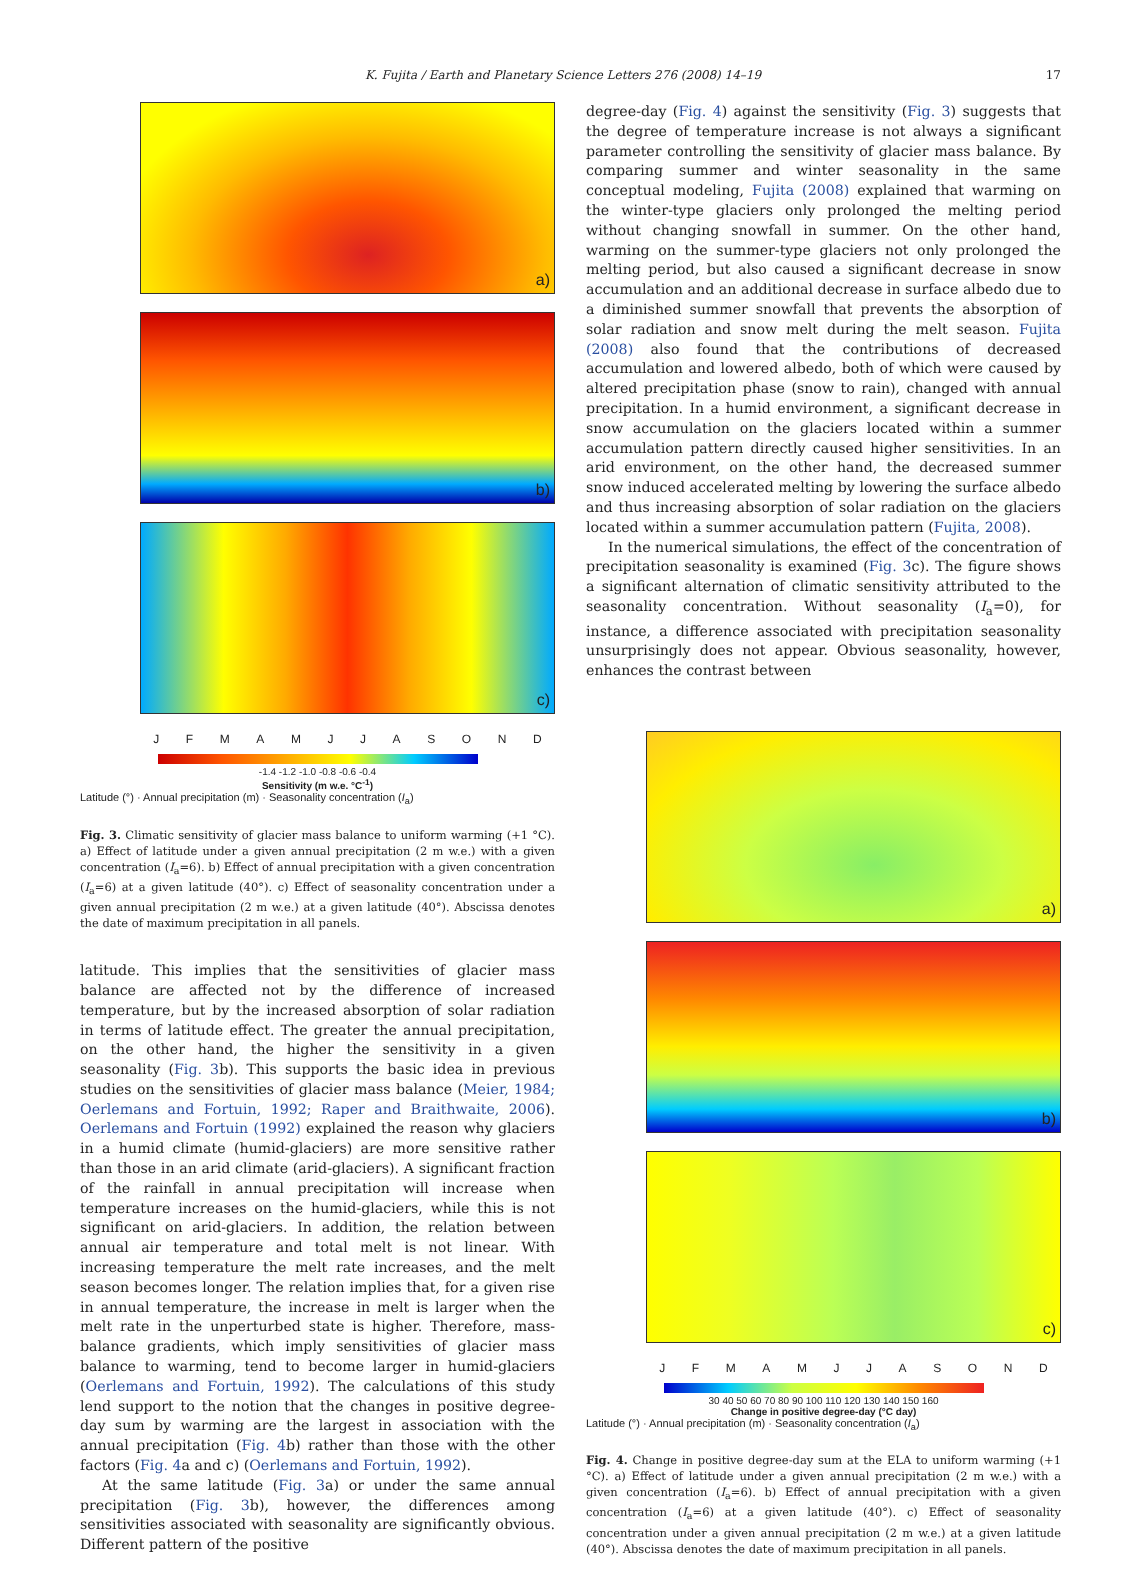K. Fujita / Earth and Planetary Science Letters 276 (2008) 14–19 17
a)
b)
c)
JFMAMJJASOND
-1.4 -1.2 -1.0 -0.8 -0.6 -0.4
Sensitivity (m w.e. °C<sup>-1</sup>)
Latitude (°) · Annual precipitation (m) · Seasonality concentration (I<sub>a</sub>)
Fig. 3. Climatic sensitivity of glacier mass balance to uniform warming (+1 °C). a) Effect of latitude under a given annual precipitation (2 m w.e.) with a given concentration (I<sub>a</sub>=6). b) Effect of annual precipitation with a given concentration (I<sub>a</sub>=6) at a given latitude (40°). c) Effect of seasonality concentration under a given annual precipitation (2 m w.e.) at a given latitude (40°). Abscissa denotes the date of maximum precipitation in all panels.
latitude. This implies that the sensitivities of glacier mass balance are affected not by the difference of increased temperature, but by the increased absorption of solar radiation in terms of latitude effect. The greater the annual precipitation, on the other hand, the higher the sensitivity in a given seasonality (Fig. 3b). This supports the basic idea in previous studies on the sensitivities of glacier mass balance (Meier, 1984; Oerlemans and Fortuin, 1992; Raper and Braithwaite, 2006). Oerlemans and Fortuin (1992) explained the reason why glaciers in a humid climate (humid-glaciers) are more sensitive rather than those in an arid climate (arid-glaciers). A significant fraction of the rainfall in annual precipitation will increase when temperature increases on the humid-glaciers, while this is not significant on arid-glaciers. In addition, the relation between annual air temperature and total melt is not linear. With increasing temperature the melt rate increases, and the melt season becomes longer. The relation implies that, for a given rise in annual temperature, the increase in melt is larger when the melt rate in the unperturbed state is higher. Therefore, mass-balance gradients, which imply sensitivities of glacier mass balance to warming, tend to become larger in humid-glaciers (Oerlemans and Fortuin, 1992). The calculations of this study lend support to the notion that the changes in positive degree-day sum by warming are the largest in association with the annual precipitation (Fig. 4b) rather than those with the other factors (Fig. 4a and c) (Oerlemans and Fortuin, 1992).
At the same latitude (Fig. 3a) or under the same annual precipitation (Fig. 3b), however, the differences among sensitivities associated with seasonality are significantly obvious. Different pattern of the positive
degree-day (Fig. 4) against the sensitivity (Fig. 3) suggests that the degree of temperature increase is not always a significant parameter controlling the sensitivity of glacier mass balance. By comparing summer and winter seasonality in the same conceptual modeling, Fujita (2008) explained that warming on the winter-type glaciers only prolonged the melting period without changing snowfall in summer. On the other hand, warming on the summer-type glaciers not only prolonged the melting period, but also caused a significant decrease in snow accumulation and an additional decrease in surface albedo due to a diminished summer snowfall that prevents the absorption of solar radiation and snow melt during the melt season. Fujita (2008) also found that the contributions of decreased accumulation and lowered albedo, both of which were caused by altered precipitation phase (snow to rain), changed with annual precipitation. In a humid environment, a significant decrease in snow accumulation on the glaciers located within a summer accumulation pattern directly caused higher sensitivities. In an arid environment, on the other hand, the decreased summer snow induced accelerated melting by lowering the surface albedo and thus increasing absorption of solar radiation on the glaciers located within a summer accumulation pattern (Fujita, 2008).
In the numerical simulations, the effect of the concentration of precipitation seasonality is examined (Fig. 3c). The figure shows a significant alternation of climatic sensitivity attributed to the seasonality concentration. Without seasonality (I<sub>a</sub>=0), for instance, a difference associated with precipitation seasonality unsurprisingly does not appear. Obvious seasonality, however, enhances the contrast between
a)
b)
c)
JFMAMJJASOND
30 40 50 60 70 80 90 100 110 120 130 140 150 160
Change in positive degree-day (°C day)
Latitude (°) · Annual precipitation (m) · Seasonality concentration (I<sub>a</sub>)
Fig. 4. Change in positive degree-day sum at the ELA to uniform warming (+1 °C). a) Effect of latitude under a given annual precipitation (2 m w.e.) with a given concentration (I<sub>a</sub>=6). b) Effect of annual precipitation with a given concentration (I<sub>a</sub>=6) at a given latitude (40°). c) Effect of seasonality concentration under a given annual precipitation (2 m w.e.) at a given latitude (40°). Abscissa denotes the date of maximum precipitation in all panels.